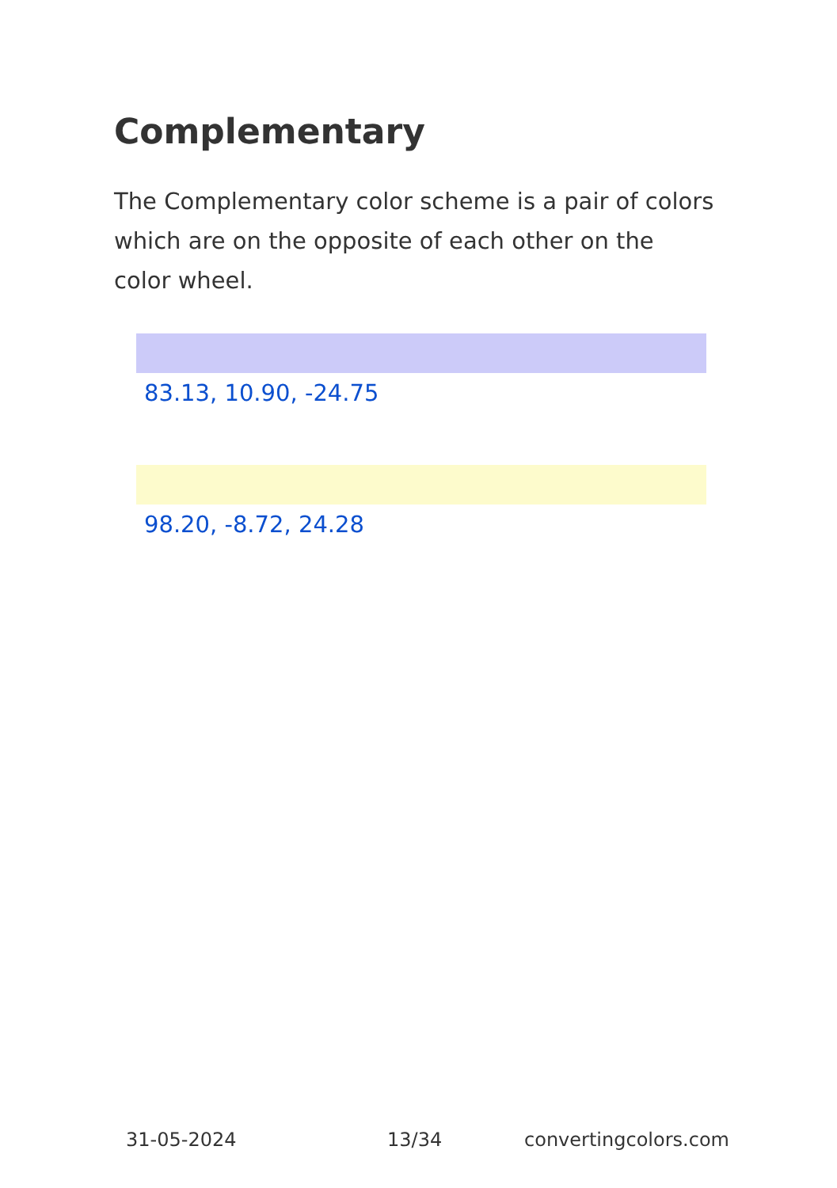Complementary
The Complementary color scheme is a pair of colors which are on the opposite of each other on the color wheel.
83.13, 10.90, -24.75
98.20, -8.72, 24.28
31-05-2024 13/34 convertingcolors.com